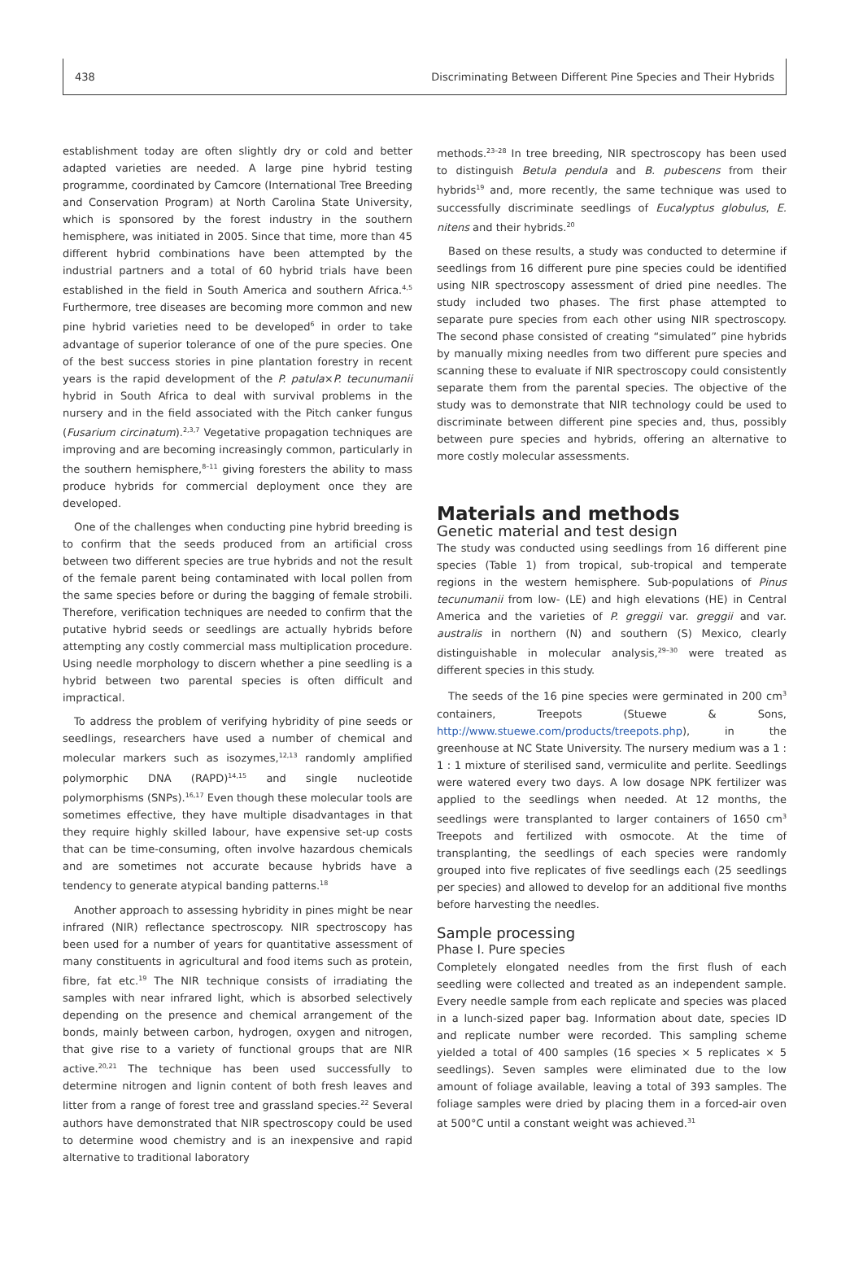438 Discriminating Between Different Pine Species and Their Hybrids
establishment today are often slightly dry or cold and better adapted varieties are needed. A large pine hybrid testing programme, coordinated by Camcore (International Tree Breeding and Conservation Program) at North Carolina State University, which is sponsored by the forest industry in the southern hemisphere, was initiated in 2005. Since that time, more than 45 different hybrid combinations have been attempted by the industrial partners and a total of 60 hybrid trials have been established in the field in South America and southern Africa.<sup>4,5</sup> Furthermore, tree diseases are becoming more common and new pine hybrid varieties need to be developed<sup>6</sup> in order to take advantage of superior tolerance of one of the pure species. One of the best success stories in pine plantation forestry in recent years is the rapid development of the P. patula×P. tecunumanii hybrid in South Africa to deal with survival problems in the nursery and in the field associated with the Pitch canker fungus (Fusarium circinatum).<sup>2,3,7</sup> Vegetative propagation techniques are improving and are becoming increasingly common, particularly in the southern hemisphere,<sup>8–11</sup> giving foresters the ability to mass produce hybrids for commercial deployment once they are developed.
One of the challenges when conducting pine hybrid breeding is to confirm that the seeds produced from an artificial cross between two different species are true hybrids and not the result of the female parent being contaminated with local pollen from the same species before or during the bagging of female strobili. Therefore, verification techniques are needed to confirm that the putative hybrid seeds or seedlings are actually hybrids before attempting any costly commercial mass multiplication procedure. Using needle morphology to discern whether a pine seedling is a hybrid between two parental species is often difficult and impractical.
To address the problem of verifying hybridity of pine seeds or seedlings, researchers have used a number of chemical and molecular markers such as isozymes,<sup>12,13</sup> randomly amplified polymorphic DNA (RAPD)<sup>14,15</sup> and single nucleotide polymorphisms (SNPs).<sup>16,17</sup> Even though these molecular tools are sometimes effective, they have multiple disadvantages in that they require highly skilled labour, have expensive set-up costs that can be time-consuming, often involve hazardous chemicals and are sometimes not accurate because hybrids have a tendency to generate atypical banding patterns.<sup>18</sup>
Another approach to assessing hybridity in pines might be near infrared (NIR) reflectance spectroscopy. NIR spectroscopy has been used for a number of years for quantitative assessment of many constituents in agricultural and food items such as protein, fibre, fat etc.<sup>19</sup> The NIR technique consists of irradiating the samples with near infrared light, which is absorbed selectively depending on the presence and chemical arrangement of the bonds, mainly between carbon, hydrogen, oxygen and nitrogen, that give rise to a variety of functional groups that are NIR active.<sup>20,21</sup> The technique has been used successfully to determine nitrogen and lignin content of both fresh leaves and litter from a range of forest tree and grassland species.<sup>22</sup> Several authors have demonstrated that NIR spectroscopy could be used to determine wood chemistry and is an inexpensive and rapid alternative to traditional laboratory
methods.<sup>23–28</sup> In tree breeding, NIR spectroscopy has been used to distinguish Betula pendula and B. pubescens from their hybrids<sup>19</sup> and, more recently, the same technique was used to successfully discriminate seedlings of Eucalyptus globulus, E. nitens and their hybrids.<sup>20</sup>
Based on these results, a study was conducted to determine if seedlings from 16 different pure pine species could be identified using NIR spectroscopy assessment of dried pine needles. The study included two phases. The first phase attempted to separate pure species from each other using NIR spectroscopy. The second phase consisted of creating “simulated” pine hybrids by manually mixing needles from two different pure species and scanning these to evaluate if NIR spectroscopy could consistently separate them from the parental species. The objective of the study was to demonstrate that NIR technology could be used to discriminate between different pine species and, thus, possibly between pure species and hybrids, offering an alternative to more costly molecular assessments.
Materials and methods
Genetic material and test design
The study was conducted using seedlings from 16 different pine species (Table 1) from tropical, sub-tropical and temperate regions in the western hemisphere. Sub-populations of Pinus tecunumanii from low- (LE) and high elevations (HE) in Central America and the varieties of P. greggii var. greggii and var. australis in northern (N) and southern (S) Mexico, clearly distinguishable in molecular analysis,<sup>29–30</sup> were treated as different species in this study.
The seeds of the 16 pine species were germinated in 200 cm<sup>3</sup> containers, Treepots (Stuewe & Sons, http://www.stuewe.com/products/treepots.php), in the greenhouse at NC State University. The nursery medium was a 1 : 1 : 1 mixture of sterilised sand, vermiculite and perlite. Seedlings were watered every two days. A low dosage NPK fertilizer was applied to the seedlings when needed. At 12 months, the seedlings were transplanted to larger containers of 1650 cm<sup>3</sup> Treepots and fertilized with osmocote. At the time of transplanting, the seedlings of each species were randomly grouped into five replicates of five seedlings each (25 seedlings per species) and allowed to develop for an additional five months before harvesting the needles.
Sample processing
Phase I. Pure species
Completely elongated needles from the first flush of each seedling were collected and treated as an independent sample. Every needle sample from each replicate and species was placed in a lunch-sized paper bag. Information about date, species ID and replicate number were recorded. This sampling scheme yielded a total of 400 samples (16 species × 5 replicates × 5 seedlings). Seven samples were eliminated due to the low amount of foliage available, leaving a total of 393 samples. The foliage samples were dried by placing them in a forced-air oven at 500°C until a constant weight was achieved.<sup>31</sup>